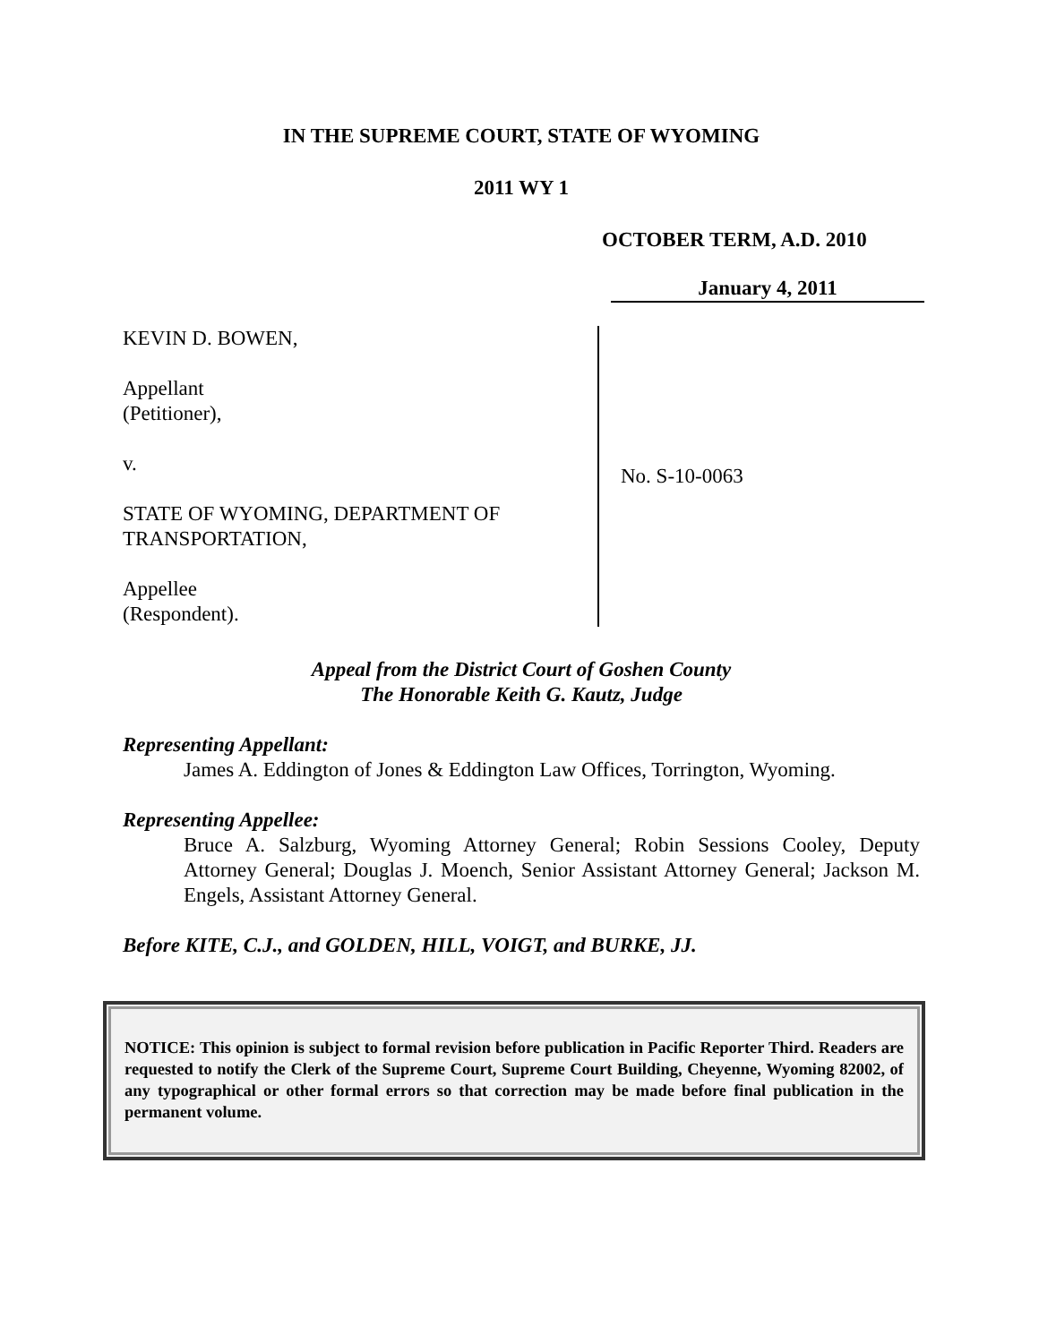IN THE SUPREME COURT, STATE OF WYOMING
2011 WY 1
OCTOBER TERM, A.D. 2010
January 4, 2011
KEVIN D. BOWEN,
Appellant
(Petitioner),
v.
STATE OF WYOMING, DEPARTMENT OF TRANSPORTATION,
Appellee
(Respondent).
No. S-10-0063
Appeal from the District Court of Goshen County
The Honorable Keith G. Kautz, Judge
Representing Appellant:
James A. Eddington of Jones & Eddington Law Offices, Torrington, Wyoming.
Representing Appellee:
Bruce A. Salzburg, Wyoming Attorney General; Robin Sessions Cooley, Deputy Attorney General; Douglas J. Moench, Senior Assistant Attorney General; Jackson M. Engels, Assistant Attorney General.
Before KITE, C.J., and GOLDEN, HILL, VOIGT, and BURKE, JJ.
NOTICE: This opinion is subject to formal revision before publication in Pacific Reporter Third. Readers are requested to notify the Clerk of the Supreme Court, Supreme Court Building, Cheyenne, Wyoming 82002, of any typographical or other formal errors so that correction may be made before final publication in the permanent volume.